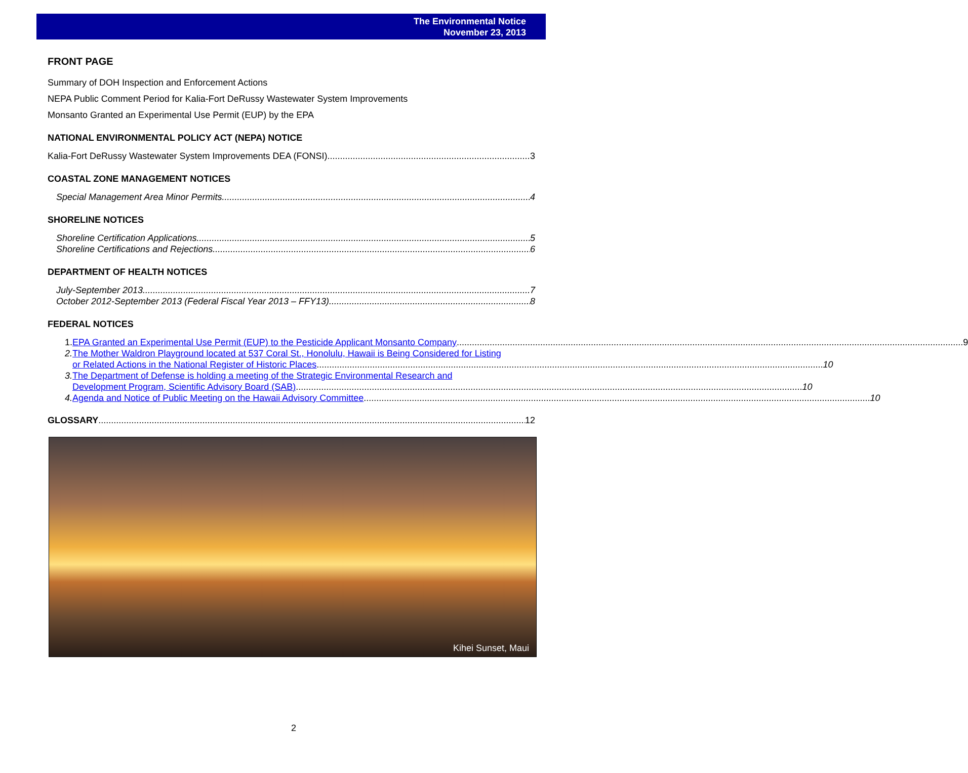The Environmental Notice
November 23, 2013
FRONT PAGE
Summary of DOH Inspection and Enforcement Actions
NEPA Public Comment Period for Kalia-Fort DeRussy Wastewater System Improvements
Monsanto Granted an Experimental Use Permit (EUP) by the EPA
NATIONAL ENVIRONMENTAL POLICY ACT (NEPA) NOTICE
Kalia-Fort DeRussy Wastewater System Improvements DEA (FONSI) 3
COASTAL ZONE MANAGEMENT NOTICES
Special Management Area Minor Permits 4
SHORELINE NOTICES
Shoreline Certification Applications 5
Shoreline Certifications and Rejections 6
DEPARTMENT OF HEALTH NOTICES
July-September 2013 7
October 2012-September 2013 (Federal Fiscal Year 2013 – FFY13) 8
FEDERAL NOTICES
1.
EPA Granted an Experimental Use Permit (EUP) to the Pesticide Applicant Monsanto Company 9
2. The Mother Waldron Playground located at 537 Coral St., Honolulu, Hawaii is Being Considered for Listing
or Related Actions in the National Register of Historic Places 10
3. The Department of Defense is holding a meeting of the Strategic Environmental Research and
Development Program, Scientific Advisory Board (SAB) 10
4.
Agenda and Notice of Public Meeting on the Hawaii Advisory Committee 10
GLOSSARY 12
Kihei Sunset, Maui
2